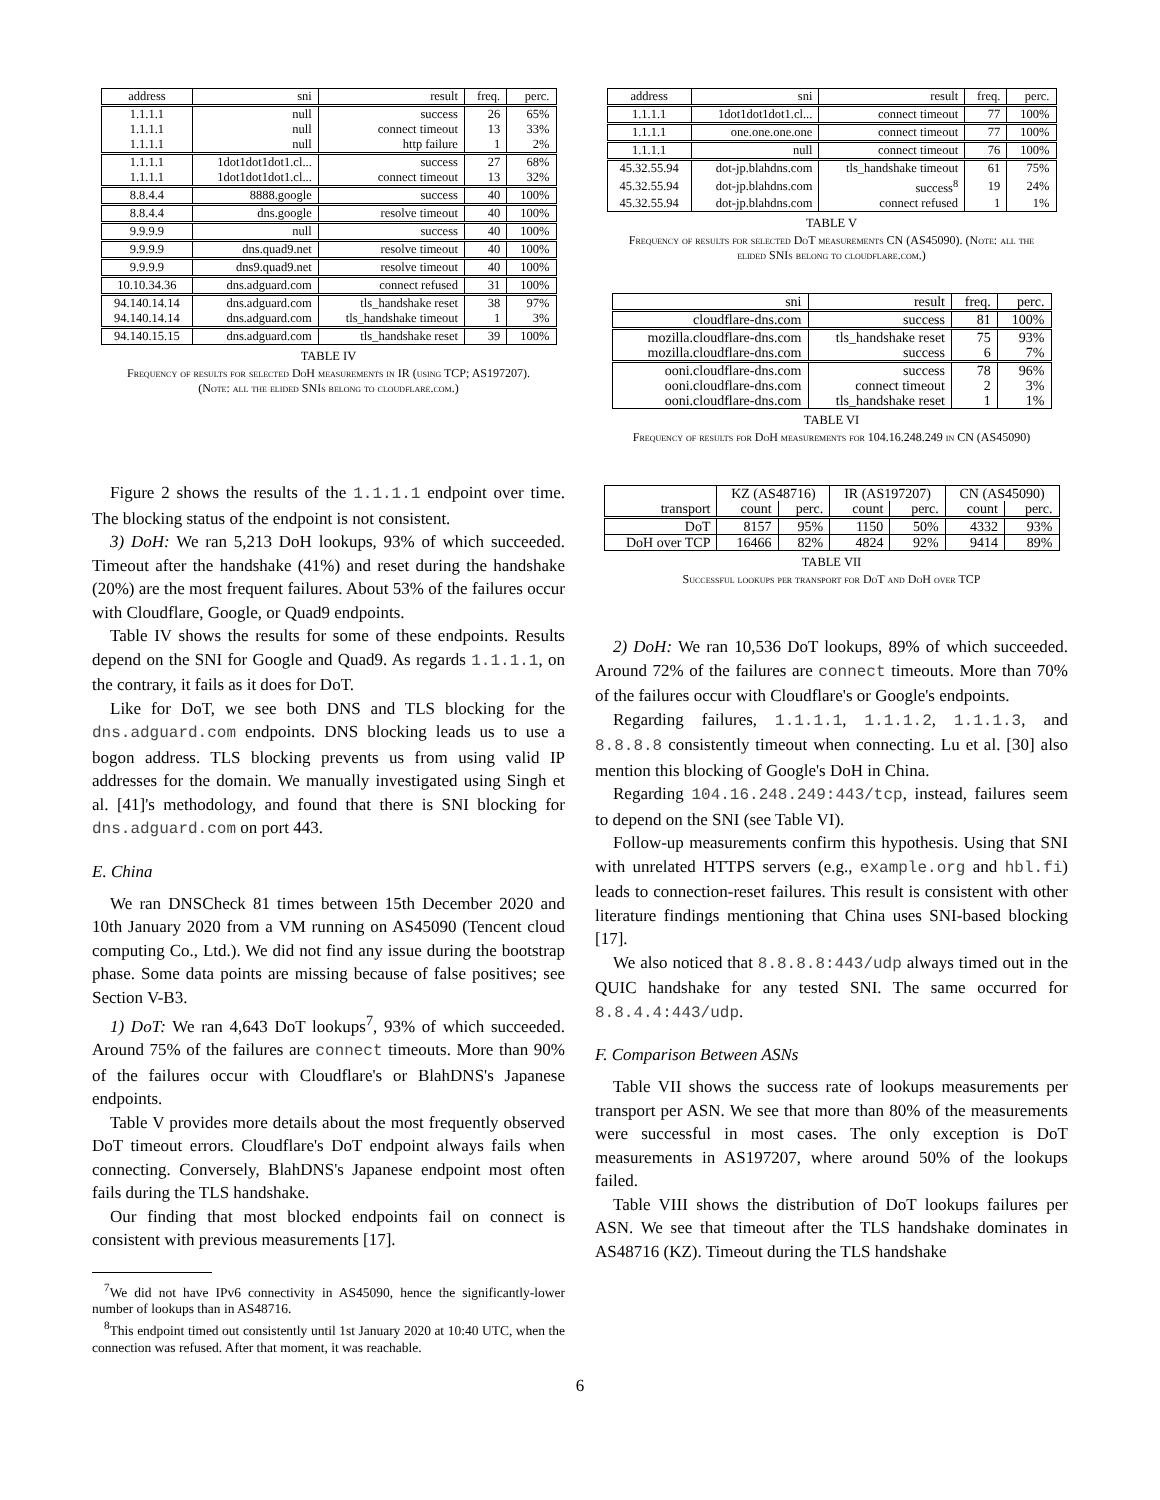| address | sni | result | freq. | perc. |
| --- | --- | --- | --- | --- |
| 1.1.1.1 | null | success | 26 | 65% |
| 1.1.1.1 | null | connect timeout | 13 | 33% |
| 1.1.1.1 | null | http failure | 1 | 2% |
| 1.1.1.1 | 1dot1dot1dot1.cl... | success | 27 | 68% |
| 1.1.1.1 | 1dot1dot1dot1.cl... | connect timeout | 13 | 32% |
| 8.8.4.4 | 8888.google | success | 40 | 100% |
| 8.8.4.4 | dns.google | resolve timeout | 40 | 100% |
| 9.9.9.9 | null | success | 40 | 100% |
| 9.9.9.9 | dns.quad9.net | resolve timeout | 40 | 100% |
| 9.9.9.9 | dns9.quad9.net | resolve timeout | 40 | 100% |
| 10.10.34.36 | dns.adguard.com | connect refused | 31 | 100% |
| 94.140.14.14 | dns.adguard.com | tls_handshake reset | 38 | 97% |
| 94.140.14.14 | dns.adguard.com | tls_handshake timeout | 1 | 3% |
| 94.140.15.15 | dns.adguard.com | tls_handshake reset | 39 | 100% |
TABLE IV
Frequency of results for selected DoH measurements in IR (using TCP; AS197207). (Note: all the elided SNIs belong to cloudflare.com.)
Figure 2 shows the results of the 1.1.1.1 endpoint over time. The blocking status of the endpoint is not consistent.
3) DoH: We ran 5,213 DoH lookups, 93% of which succeeded. Timeout after the handshake (41%) and reset during the handshake (20%) are the most frequent failures. About 53% of the failures occur with Cloudflare, Google, or Quad9 endpoints.
Table IV shows the results for some of these endpoints. Results depend on the SNI for Google and Quad9. As regards 1.1.1.1, on the contrary, it fails as it does for DoT.
Like for DoT, we see both DNS and TLS blocking for the dns.adguard.com endpoints. DNS blocking leads us to use a bogon address. TLS blocking prevents us from using valid IP addresses for the domain. We manually investigated using Singh et al. [41]'s methodology, and found that there is SNI blocking for dns.adguard.com on port 443.
E. China
We ran DNSCheck 81 times between 15th December 2020 and 10th January 2020 from a VM running on AS45090 (Tencent cloud computing Co., Ltd.). We did not find any issue during the bootstrap phase. Some data points are missing because of false positives; see Section V-B3.
1) DoT: We ran 4,643 DoT lookups<sup>7</sup>, 93% of which succeeded. Around 75% of the failures are connect timeouts. More than 90% of the failures occur with Cloudflare's or BlahDNS's Japanese endpoints.
Table V provides more details about the most frequently observed DoT timeout errors. Cloudflare's DoT endpoint always fails when connecting. Conversely, BlahDNS's Japanese endpoint most often fails during the TLS handshake.
Our finding that most blocked endpoints fail on connect is consistent with previous measurements [17].
<sup>7</sup> We did not have IPv6 connectivity in AS45090, hence the significantly-lower number of lookups than in AS48716.
<sup>8</sup> This endpoint timed out consistently until 1st January 2020 at 10:40 UTC, when the connection was refused. After that moment, it was reachable.
| address | sni | result | freq. | perc. |
| --- | --- | --- | --- | --- |
| 1.1.1.1 | 1dot1dot1dot1.cl... | connect timeout | 77 | 100% |
| 1.1.1.1 | one.one.one.one | connect timeout | 77 | 100% |
| 1.1.1.1 | null | connect timeout | 76 | 100% |
| 45.32.55.94 | dot-jp.blahdns.com | tls_handshake timeout | 61 | 75% |
| 45.32.55.94 | dot-jp.blahdns.com | success<sup>8</sup> | 19 | 24% |
| 45.32.55.94 | dot-jp.blahdns.com | connect refused | 1 | 1% |
TABLE V
Frequency of results for selected DoT measurements CN (AS45090). (Note: all the elided SNIs belong to cloudflare.com.)
| sni | result | freq. | perc. |
| --- | --- | --- | --- |
| cloudflare-dns.com | success | 81 | 100% |
| mozilla.cloudflare-dns.com | tls_handshake reset | 75 | 93% |
| mozilla.cloudflare-dns.com | success | 6 | 7% |
| ooni.cloudflare-dns.com | success | 78 | 96% |
| ooni.cloudflare-dns.com | connect timeout | 2 | 3% |
| ooni.cloudflare-dns.com | tls_handshake reset | 1 | 1% |
TABLE VI
Frequency of results for DoH measurements for 104.16.248.249 in CN (AS45090)
| | KZ (AS48716) | | IR (AS197207) | | CN (AS45090) | |
| --- | --- | --- | --- | --- | --- | --- |
| transport | count | perc. | count | perc. | count | perc. |
| DoT | 8157 | 95% | 1150 | 50% | 4332 | 93% |
| DoH over TCP | 16466 | 82% | 4824 | 92% | 9414 | 89% |
TABLE VII
Successful lookups per transport for DoT and DoH over TCP
2) DoH: We ran 10,536 DoT lookups, 89% of which succeeded. Around 72% of the failures are connect timeouts. More than 70% of the failures occur with Cloudflare's or Google's endpoints.
Regarding failures, 1.1.1.1, 1.1.1.2, 1.1.1.3, and 8.8.8.8 consistently timeout when connecting. Lu et al. [30] also mention this blocking of Google's DoH in China.
Regarding 104.16.248.249:443/tcp, instead, failures seem to depend on the SNI (see Table VI).
Follow-up measurements confirm this hypothesis. Using that SNI with unrelated HTTPS servers (e.g., example.org and hbl.fi) leads to connection-reset failures. This result is consistent with other literature findings mentioning that China uses SNI-based blocking [17].
We also noticed that 8.8.8.8:443/udp always timed out in the QUIC handshake for any tested SNI. The same occurred for 8.8.4.4:443/udp.
F. Comparison Between ASNs
Table VII shows the success rate of lookups measurements per transport per ASN. We see that more than 80% of the measurements were successful in most cases. The only exception is DoT measurements in AS197207, where around 50% of the lookups failed.
Table VIII shows the distribution of DoT lookups failures per ASN. We see that timeout after the TLS handshake dominates in AS48716 (KZ). Timeout during the TLS handshake
6